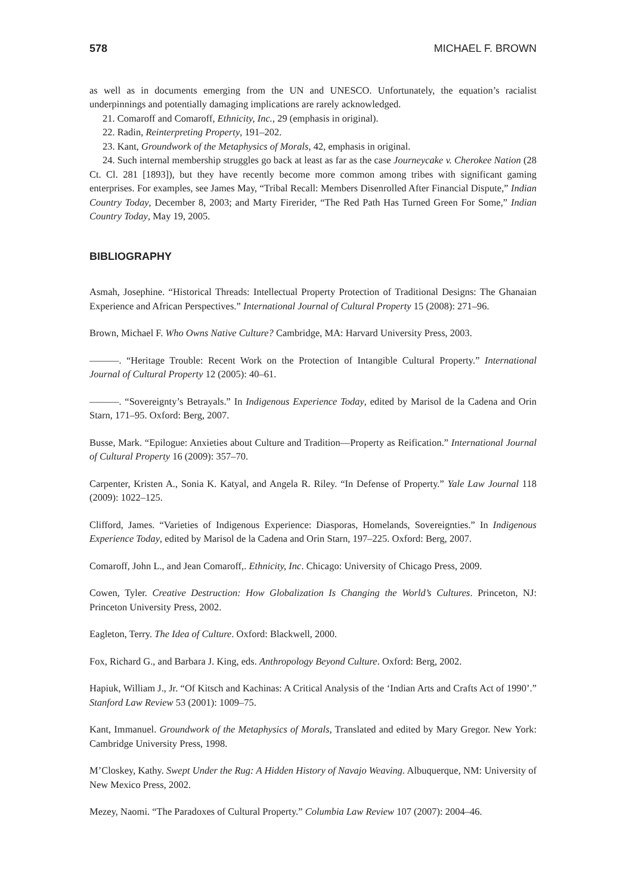578 MICHAEL F. BROWN
as well as in documents emerging from the UN and UNESCO. Unfortunately, the equation’s racialist underpinnings and potentially damaging implications are rarely acknowledged.
21. Comaroff and Comaroff, Ethnicity, Inc., 29 (emphasis in original).
22. Radin, Reinterpreting Property, 191–202.
23. Kant, Groundwork of the Metaphysics of Morals, 42, emphasis in original.
24. Such internal membership struggles go back at least as far as the case Journeycake v. Cherokee Nation (28 Ct. Cl. 281 [1893]), but they have recently become more common among tribes with significant gaming enterprises. For examples, see James May, “Tribal Recall: Members Disenrolled After Financial Dispute,” Indian Country Today, December 8, 2003; and Marty Firerider, “The Red Path Has Turned Green For Some,” Indian Country Today, May 19, 2005.
BIBLIOGRAPHY
Asmah, Josephine. “Historical Threads: Intellectual Property Protection of Traditional Designs: The Ghanaian Experience and African Perspectives.” International Journal of Cultural Property 15 (2008): 271–96.
Brown, Michael F. Who Owns Native Culture? Cambridge, MA: Harvard University Press, 2003.
———. “Heritage Trouble: Recent Work on the Protection of Intangible Cultural Property.” International Journal of Cultural Property 12 (2005): 40–61.
———. “Sovereignty’s Betrayals.” In Indigenous Experience Today, edited by Marisol de la Cadena and Orin Starn, 171–95. Oxford: Berg, 2007.
Busse, Mark. “Epilogue: Anxieties about Culture and Tradition—Property as Reification.” International Journal of Cultural Property 16 (2009): 357–70.
Carpenter, Kristen A., Sonia K. Katyal, and Angela R. Riley. “In Defense of Property.” Yale Law Journal 118 (2009): 1022–125.
Clifford, James. “Varieties of Indigenous Experience: Diasporas, Homelands, Sovereignties.” In Indigenous Experience Today, edited by Marisol de la Cadena and Orin Starn, 197–225. Oxford: Berg, 2007.
Comaroff, John L., and Jean Comaroff,. Ethnicity, Inc. Chicago: University of Chicago Press, 2009.
Cowen, Tyler. Creative Destruction: How Globalization Is Changing the World’s Cultures. Princeton, NJ: Princeton University Press, 2002.
Eagleton, Terry. The Idea of Culture. Oxford: Blackwell, 2000.
Fox, Richard G., and Barbara J. King, eds. Anthropology Beyond Culture. Oxford: Berg, 2002.
Hapiuk, William J., Jr. “Of Kitsch and Kachinas: A Critical Analysis of the ‘Indian Arts and Crafts Act of 1990’.” Stanford Law Review 53 (2001): 1009–75.
Kant, Immanuel. Groundwork of the Metaphysics of Morals, Translated and edited by Mary Gregor. New York: Cambridge University Press, 1998.
M’Closkey, Kathy. Swept Under the Rug: A Hidden History of Navajo Weaving. Albuquerque, NM: University of New Mexico Press, 2002.
Mezey, Naomi. “The Paradoxes of Cultural Property.” Columbia Law Review 107 (2007): 2004–46.